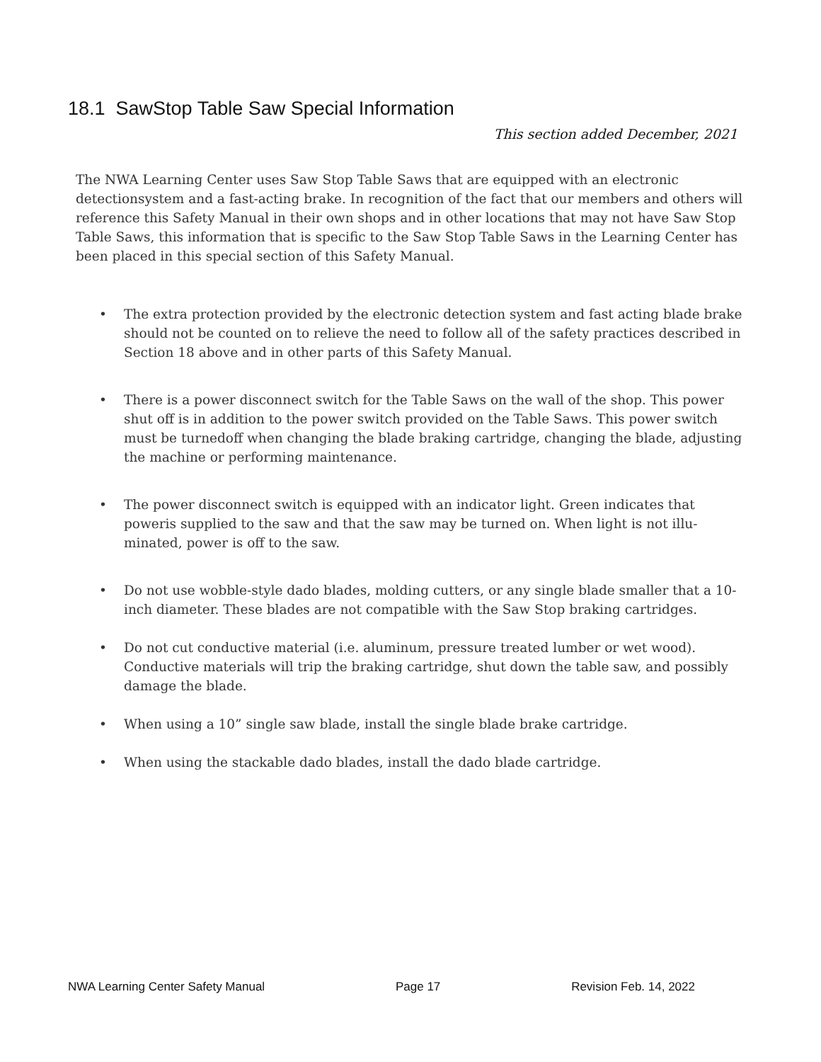18.1 SawStop Table Saw Special Information
This section added December, 2021
The NWA Learning Center uses Saw Stop Table Saws that are equipped with an electronic detectionsystem and a fast-acting brake. In recognition of the fact that our members and others will reference this Safety Manual in their own shops and in other locations that may not have Saw Stop Table Saws, this information that is specific to the Saw Stop Table Saws in the Learning Center has been placed in this special section of this Safety Manual.
• The extra protection provided by the electronic detection system and fast acting blade brake should not be counted on to relieve the need to follow all of the safety practices described in Section 18 above and in other parts of this Safety Manual.
• There is a power disconnect switch for the Table Saws on the wall of the shop. This power shut off is in addition to the power switch provided on the Table Saws. This power switch must be turnedoff when changing the blade braking cartridge, changing the blade, adjusting the machine or performing maintenance.
• The power disconnect switch is equipped with an indicator light. Green indicates that poweris supplied to the saw and that the saw may be turned on. When light is not illu-minated, power is off to the saw.
• Do not use wobble-style dado blades, molding cutters, or any single blade smaller that a 10-inch diameter. These blades are not compatible with the Saw Stop braking cartridges.
• Do not cut conductive material (i.e. aluminum, pressure treated lumber or wet wood). Conductive materials will trip the braking cartridge, shut down the table saw, and possibly damage the blade.
• When using a 10” single saw blade, install the single blade brake cartridge.
• When using the stackable dado blades, install the dado blade cartridge.
NWA Learning Center Safety Manual Page 17 Revision Feb. 14, 2022